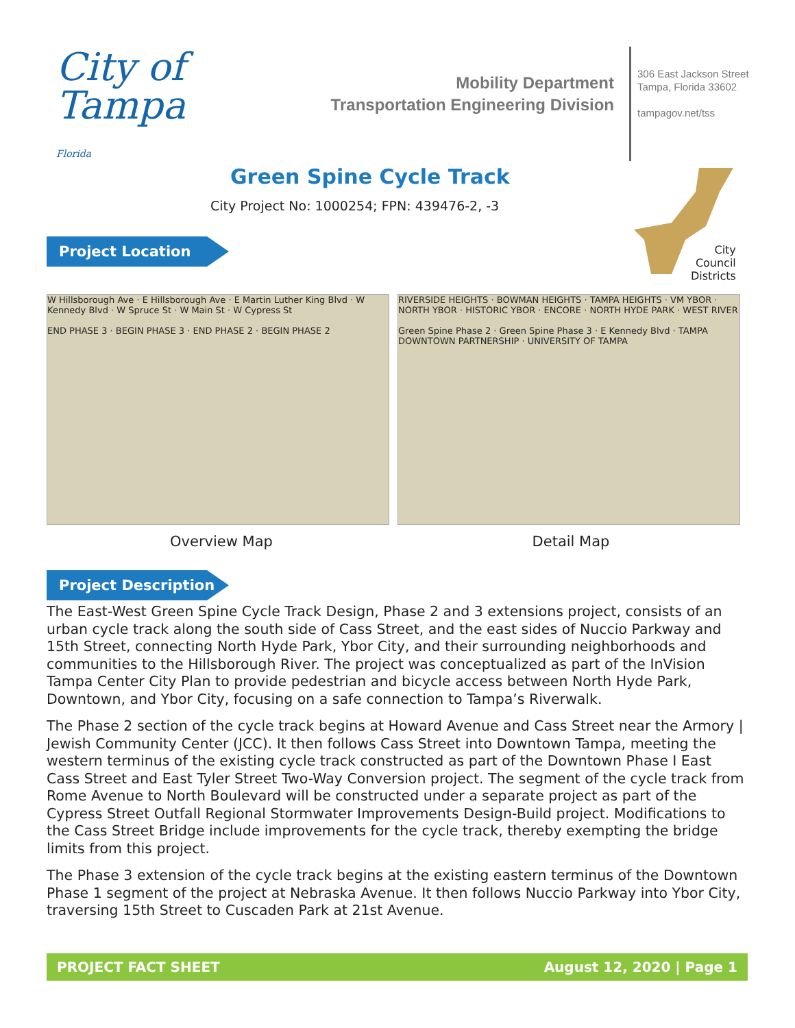City of
Tampa
Florida
Mobility Department
Transportation Engineering Division
306 East Jackson Street
Tampa, Florida 33602
tampagov.net/tss
City
Council
Districts
Green Spine Cycle Track
City Project No: 1000254; FPN: 439476-2, -3
Project Location
W Hillsborough Ave · E Hillsborough Ave · E Martin Luther King Blvd · W Kennedy Blvd · W Spruce St · W Main St · W Cypress St
END PHASE 3 · BEGIN PHASE 3 · END PHASE 2 · BEGIN PHASE 2
RIVERSIDE HEIGHTS · BOWMAN HEIGHTS · TAMPA HEIGHTS · VM YBOR · NORTH YBOR · HISTORIC YBOR · ENCORE · NORTH HYDE PARK · WEST RIVER
Green Spine Phase 2 · Green Spine Phase 3 · E Kennedy Blvd · TAMPA DOWNTOWN PARTNERSHIP · UNIVERSITY OF TAMPA
Overview Map Detail Map
Project Description
The East-West Green Spine Cycle Track Design, Phase 2 and 3 extensions project, consists of an urban cycle track along the south side of Cass Street, and the east sides of Nuccio Parkway and 15th Street, connecting North Hyde Park, Ybor City, and their surrounding neighborhoods and communities to the Hillsborough River. The project was conceptualized as part of the InVision Tampa Center City Plan to provide pedestrian and bicycle access between North Hyde Park, Downtown, and Ybor City, focusing on a safe connection to Tampa’s Riverwalk.
The Phase 2 section of the cycle track begins at Howard Avenue and Cass Street near the Armory | Jewish Community Center (JCC). It then follows Cass Street into Downtown Tampa, meeting the western terminus of the existing cycle track constructed as part of the Downtown Phase I East Cass Street and East Tyler Street Two-Way Conversion project. The segment of the cycle track from Rome Avenue to North Boulevard will be constructed under a separate project as part of the Cypress Street Outfall Regional Stormwater Improvements Design-Build project. Modifications to the Cass Street Bridge include improvements for the cycle track, thereby exempting the bridge limits from this project.
The Phase 3 extension of the cycle track begins at the existing eastern terminus of the Downtown Phase 1 segment of the project at Nebraska Avenue. It then follows Nuccio Parkway into Ybor City, traversing 15th Street to Cuscaden Park at 21st Avenue.
PROJECT FACT SHEET August 12, 2020 | Page 1